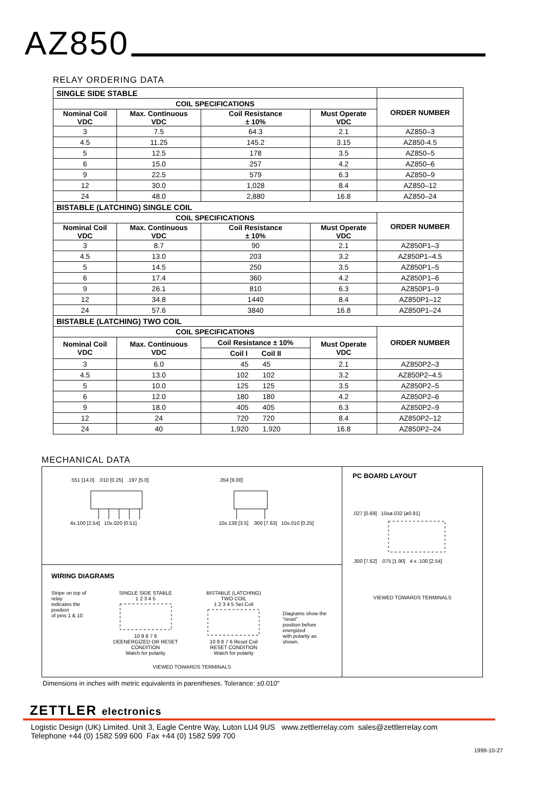AZ850
RELAY ORDERING DATA
| SINGLE SIDE STABLE | | | | |
| COIL SPECIFICATIONS | | | | ORDER NUMBER |
| Nominal Coil VDC | Max. Continuous VDC | Coil Resistance ± 10% | Must Operate VDC | |
| 3 | 7.5 | 64.3 | 2.1 | AZ850–3 |
| 4.5 | 11.25 | 145.2 | 3.15 | AZ850-4.5 |
| 5 | 12.5 | 178 | 3.5 | AZ850–5 |
| 6 | 15.0 | 257 | 4.2 | AZ850–6 |
| 9 | 22.5 | 579 | 6.3 | AZ850–9 |
| 12 | 30.0 | 1,028 | 8.4 | AZ850–12 |
| 24 | 48.0 | 2,880 | 16.8 | AZ850–24 |
| BISTABLE (LATCHING) SINGLE COIL | | | | |
| COIL SPECIFICATIONS | | | | ORDER NUMBER |
| Nominal Coil VDC | Max. Continuous VDC | Coil Resistance ± 10% | Must Operate VDC | |
| 3 | 8.7 | 90 | 2.1 | AZ850P1–3 |
| 4.5 | 13.0 | 203 | 3.2 | AZ850P1–4.5 |
| 5 | 14.5 | 250 | 3.5 | AZ850P1–5 |
| 6 | 17.4 | 360 | 4.2 | AZ850P1–6 |
| 9 | 26.1 | 810 | 6.3 | AZ850P1–9 |
| 12 | 34.8 | 1440 | 8.4 | AZ850P1–12 |
| 24 | 57.6 | 3840 | 16.8 | AZ850P1–24 |
| BISTABLE (LATCHING) TWO COIL | | | | |
| COIL SPECIFICATIONS | | | | ORDER NUMBER |
| Nominal Coil VDC | Max. Continuous VDC | Coil Resistance ± 10% | Must Operate VDC | |
| | | Coil I Coil II | | |
| 3 | 6.0 | 45 45 | 2.1 | AZ850P2–3 |
| 4.5 | 13.0 | 102 102 | 3.2 | AZ850P2–4.5 |
| 5 | 10.0 | 125 125 | 3.5 | AZ850P2–5 |
| 6 | 12.0 | 180 180 | 4.2 | AZ850P2–6 |
| 9 | 18.0 | 405 405 | 6.3 | AZ850P2–9 |
| 12 | 24 | 720 720 | 8.4 | AZ850P2–12 |
| 24 | 40 | 1,920 1,920 | 16.8 | AZ850P2–24 |
MECHANICAL DATA
.551 [14.0] .010 [0.25] .197 [5.0]
4x.100 [2.54] 10x.020 [0.51]
.354 [9.00]
10x.138 [3.5] .300 [7.63] 10x.010 [0.25]
WIRING DIAGRAMS
Stripe on top of relay
indicates the position
of pins 1 & 10
SINGLE SIDE STABLE
1 2 3 4 5
10 9 8 7 6
DEENERGIZED OR RESET CONDITION
Watch for polarity
BISTABLE (LATCHING) TWO COIL
1 2 3 4 5 Set Coil
10 9 8 7 6 Reset Coil
RESET CONDITION
Watch for polarity
Diagrams show the "reset"
position before energized
with polarity as shown.
VIEWED TOWARDS TERMINALS
PC BOARD LAYOUT
.027 [0.69] 10xø.032 [ø0.81]
.300 [7.62] .075 [1.90] 4 x .100 [2.54]
VIEWED TOWARDS TERMINALS
Dimensions in inches with metric equivalents in parentheses. Tolerance: ±0.010"
ZETTLER electronics
Logistic Design (UK) Limited. Unit 3, Eagle Centre Way, Luton LU4 9US www.zettlerrelay.com sales@zettlerrelay.com
Telephone +44 (0) 1582 599 600 Fax +44 (0) 1582 599 700
1999-10-27